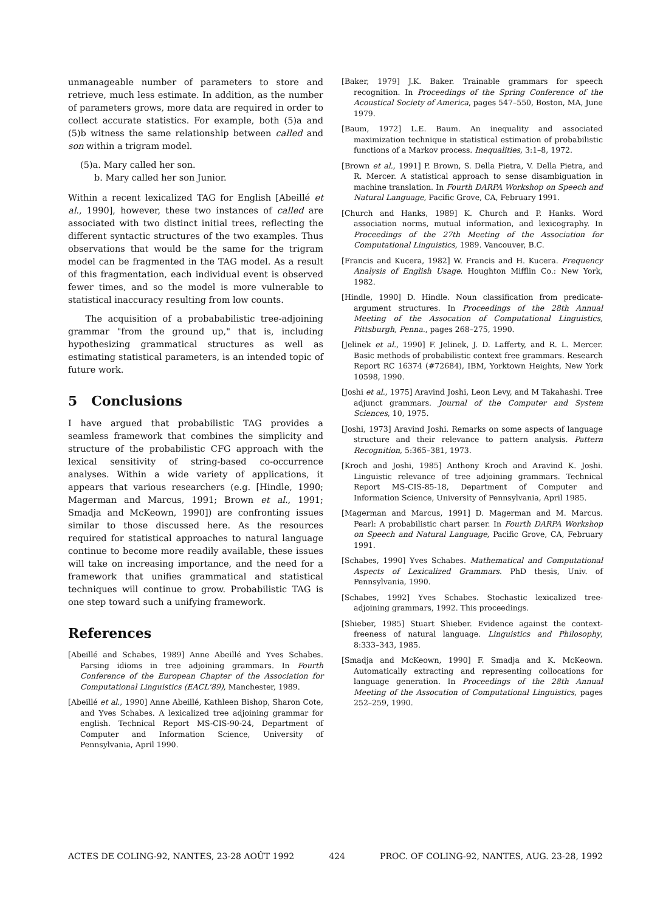unmanageable number of parameters to store and retrieve, much less estimate. In addition, as the number of parameters grows, more data are required in order to collect accurate statistics. For example, both (5)a and (5)b witness the same relationship between called and son within a trigram model.
(5)a. Mary called her son.
b. Mary called her son Junior.
Within a recent lexicalized TAG for English [Abeillé et al., 1990], however, these two instances of called are associated with two distinct initial trees, reflecting the different syntactic structures of the two examples. Thus observations that would be the same for the trigram model can be fragmented in the TAG model. As a result of this fragmentation, each individual event is observed fewer times, and so the model is more vulnerable to statistical inaccuracy resulting from low counts.
The acquisition of a probababilistic tree-adjoining grammar "from the ground up," that is, including hypothesizing grammatical structures as well as estimating statistical parameters, is an intended topic of future work.
5 Conclusions
I have argued that probabilistic TAG provides a seamless framework that combines the simplicity and structure of the probabilistic CFG approach with the lexical sensitivity of string-based co-occurrence analyses. Within a wide variety of applications, it appears that various researchers (e.g. [Hindle, 1990; Magerman and Marcus, 1991; Brown et al., 1991; Smadja and McKeown, 1990]) are confronting issues similar to those discussed here. As the resources required for statistical approaches to natural language continue to become more readily available, these issues will take on increasing importance, and the need for a framework that unifies grammatical and statistical techniques will continue to grow. Probabilistic TAG is one step toward such a unifying framework.
References
[Abeillé and Schabes, 1989] Anne Abeillé and Yves Schabes. Parsing idioms in tree adjoining grammars. In Fourth Conference of the European Chapter of the Association for Computational Linguistics (EACL'89), Manchester, 1989.
[Abeillé et al., 1990] Anne Abeillé, Kathleen Bishop, Sharon Cote, and Yves Schabes. A lexicalized tree adjoining grammar for english. Technical Report MS-CIS-90-24, Department of Computer and Information Science, University of Pennsylvania, April 1990.
[Baker, 1979] J.K. Baker. Trainable grammars for speech recognition. In Proceedings of the Spring Conference of the Acoustical Society of America, pages 547–550, Boston, MA, June 1979.
[Baum, 1972] L.E. Baum. An inequality and associated maximization technique in statistical estimation of probabilistic functions of a Markov process. Inequalities, 3:1–8, 1972.
[Brown et al., 1991] P. Brown, S. Della Pietra, V. Della Pietra, and R. Mercer. A statistical approach to sense disambiguation in machine translation. In Fourth DARPA Workshop on Speech and Natural Language, Pacific Grove, CA, February 1991.
[Church and Hanks, 1989] K. Church and P. Hanks. Word association norms, mutual information, and lexicography. In Proceedings of the 27th Meeting of the Association for Computational Linguistics, 1989. Vancouver, B.C.
[Francis and Kucera, 1982] W. Francis and H. Kucera. Frequency Analysis of English Usage. Houghton Mifflin Co.: New York, 1982.
[Hindle, 1990] D. Hindle. Noun classification from predicate-argument structures. In Proceedings of the 28th Annual Meeting of the Assocation of Computational Linguistics, Pittsburgh, Penna., pages 268–275, 1990.
[Jelinek et al., 1990] F. Jelinek, J. D. Lafferty, and R. L. Mercer. Basic methods of probabilistic context free grammars. Research Report RC 16374 (#72684), IBM, Yorktown Heights, New York 10598, 1990.
[Joshi et al., 1975] Aravind Joshi, Leon Levy, and M Takahashi. Tree adjunct grammars. Journal of the Computer and System Sciences, 10, 1975.
[Joshi, 1973] Aravind Joshi. Remarks on some aspects of language structure and their relevance to pattern analysis. Pattern Recognition, 5:365–381, 1973.
[Kroch and Joshi, 1985] Anthony Kroch and Aravind K. Joshi. Linguistic relevance of tree adjoining grammars. Technical Report MS-CIS-85-18, Department of Computer and Information Science, University of Pennsylvania, April 1985.
[Magerman and Marcus, 1991] D. Magerman and M. Marcus. Pearl: A probabilistic chart parser. In Fourth DARPA Workshop on Speech and Natural Language, Pacific Grove, CA, February 1991.
[Schabes, 1990] Yves Schabes. Mathematical and Computational Aspects of Lexicalized Grammars. PhD thesis, Univ. of Pennsylvania, 1990.
[Schabes, 1992] Yves Schabes. Stochastic lexicalized tree-adjoining grammars, 1992. This proceedings.
[Shieber, 1985] Stuart Shieber. Evidence against the context-freeness of natural language. Linguistics and Philosophy, 8:333–343, 1985.
[Smadja and McKeown, 1990] F. Smadja and K. McKeown. Automatically extracting and representing collocations for language generation. In Proceedings of the 28th Annual Meeting of the Assocation of Computational Linguistics, pages 252–259, 1990.
ACTES DE COLING-92, NANTES, 23-28 AOÛT 1992 424 PROC. OF COLING-92, NANTES, AUG. 23-28, 1992